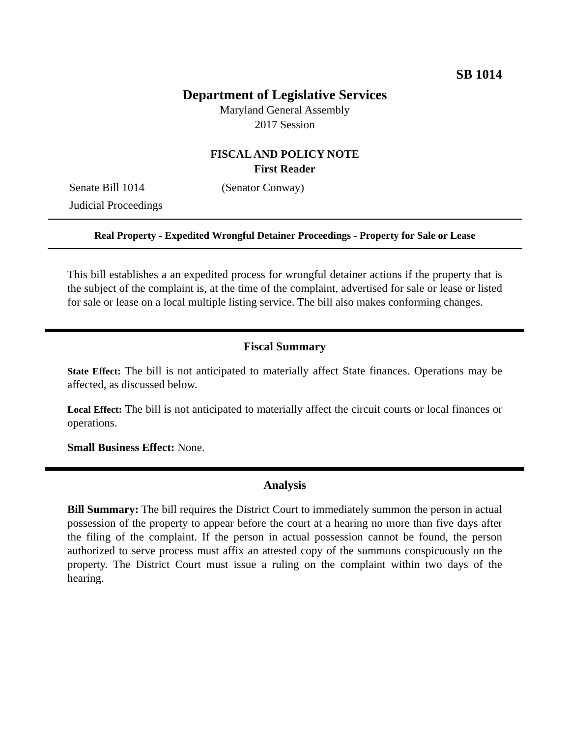SB 1014
Department of Legislative Services
Maryland General Assembly
2017 Session
FISCAL AND POLICY NOTE
First Reader
Senate Bill 1014 (Senator Conway)
Judicial Proceedings
Real Property - Expedited Wrongful Detainer Proceedings - Property for Sale or Lease
This bill establishes a an expedited process for wrongful detainer actions if the property that is the subject of the complaint is, at the time of the complaint, advertised for sale or lease or listed for sale or lease on a local multiple listing service. The bill also makes conforming changes.
Fiscal Summary
State Effect: The bill is not anticipated to materially affect State finances. Operations may be affected, as discussed below.
Local Effect: The bill is not anticipated to materially affect the circuit courts or local finances or operations.
Small Business Effect: None.
Analysis
Bill Summary: The bill requires the District Court to immediately summon the person in actual possession of the property to appear before the court at a hearing no more than five days after the filing of the complaint. If the person in actual possession cannot be found, the person authorized to serve process must affix an attested copy of the summons conspicuously on the property. The District Court must issue a ruling on the complaint within two days of the hearing.